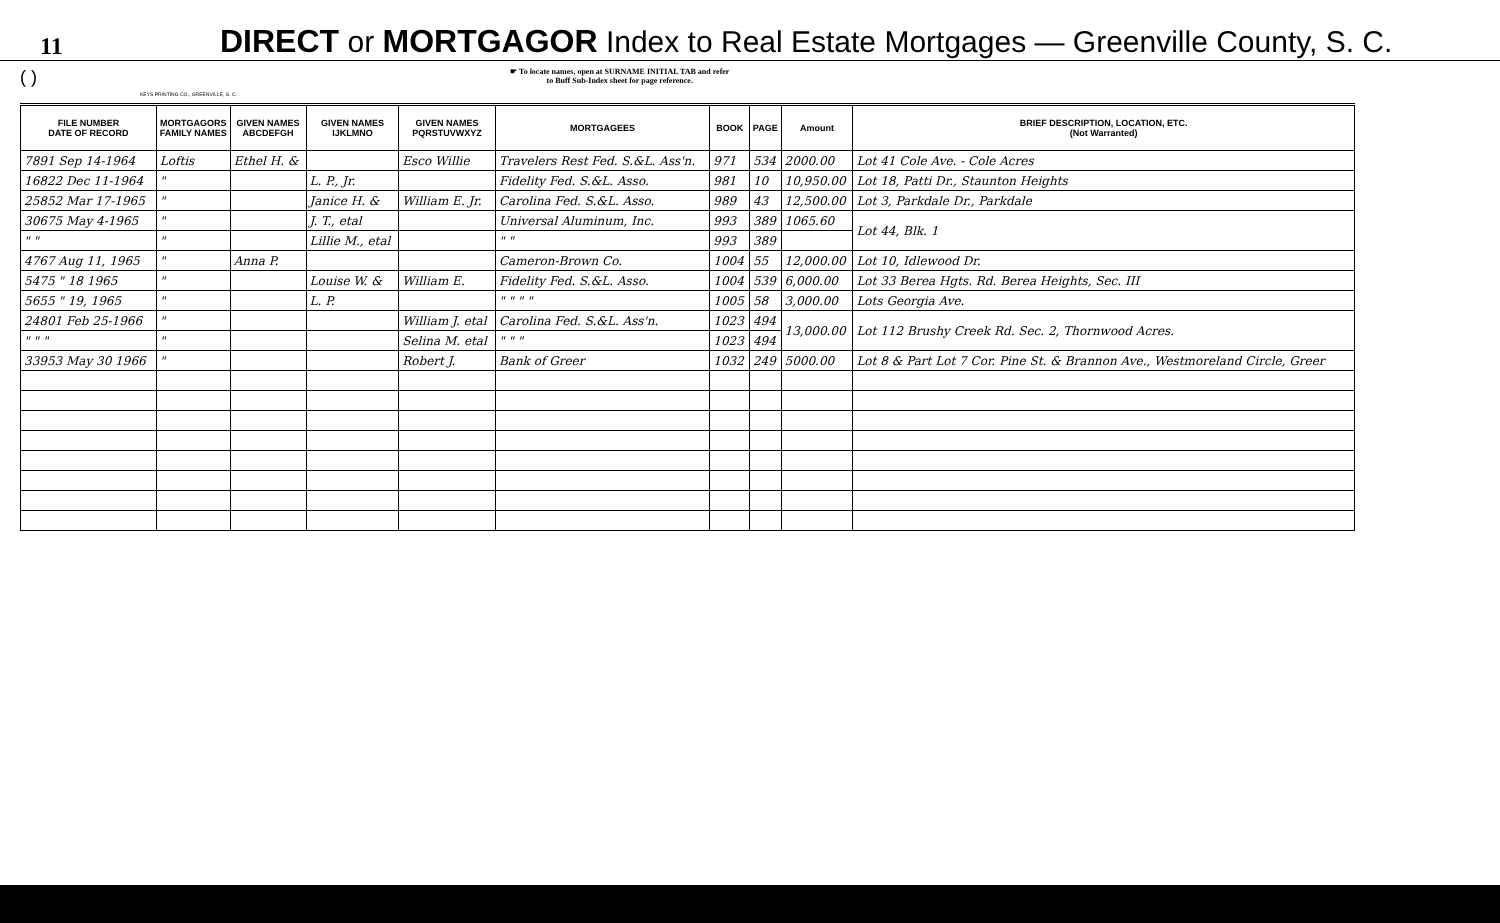11
DIRECT or MORTGAGOR Index to Real Estate Mortgages — Greenville County, S. C.
( )
KEYS PRINTING CO., GREENVILLE, S. C.
☛ To locate names, open at SURNAME INITIAL TAB and refer
to Buff Sub-Index sheet for page reference.
| FILE NUMBER DATE OF RECORD | MORTGAGORS FAMILY NAMES | GIVEN NAMES ABCDEFGH | GIVEN NAMES IJKLMNO | GIVEN NAMES PQRSTUVWXYZ | MORTGAGEES | BOOK | PAGE | Amount | BRIEF DESCRIPTION, LOCATION, ETC. (Not Warranted) |
| --- | --- | --- | --- | --- | --- | --- | --- | --- | --- |
| 7891 Sep 14-1964 | Loftis | Ethel H. & | | Esco Willie | Travelers Rest Fed. S.&L. Ass'n. | 971 | 534 | 2000.00 | Lot 41 Cole Ave. - Cole Acres |
| 16822 Dec 11-1964 | " | | L. P., Jr. | | Fidelity Fed. S.&L. Asso. | 981 | 10 | 10,950.00 | Lot 18, Patti Dr., Staunton Heights |
| 25852 Mar 17-1965 | " | | Janice H. & | William E. Jr. | Carolina Fed. S.&L. Asso. | 989 | 43 | 12,500.00 | Lot 3, Parkdale Dr., Parkdale |
| 30675 May 4-1965 | " | | J. T., etal | | Universal Aluminum, Inc. | 993 | 389 | 1065.60 | Lot 44, Blk. 1 |
| " " | " | | Lillie M., etal | | " " | 993 | 389 | | |
| 4767 Aug 11, 1965 | " | Anna P. | | | Cameron-Brown Co. | 1004 | 55 | 12,000.00 | Lot 10, Idlewood Dr. |
| 5475 " 18 1965 | " | | Louise W. & | William E. | Fidelity Fed. S.&L. Asso. | 1004 | 539 | 6,000.00 | Lot 33 Berea Hgts. Rd. Berea Heights, Sec. III |
| 5655 " 19, 1965 | " | | L. P. | | " " " " | 1005 | 58 | 3,000.00 | Lots Georgia Ave. |
| 24801 Feb 25-1966 | " | | | William J. etal | Carolina Fed. S.&L. Ass'n. | 1023 | 494 | 13,000.00 | Lot 112 Brushy Creek Rd. Sec. 2, Thornwood Acres. |
| " " " | " | | | Selina M. etal | " " " | 1023 | 494 | | |
| 33953 May 30 1966 | " | | | Robert J. | Bank of Greer | 1032 | 249 | 5000.00 | Lot 8 & Part Lot 7 Cor. Pine St. & Brannon Ave., Westmoreland Circle, Greer |